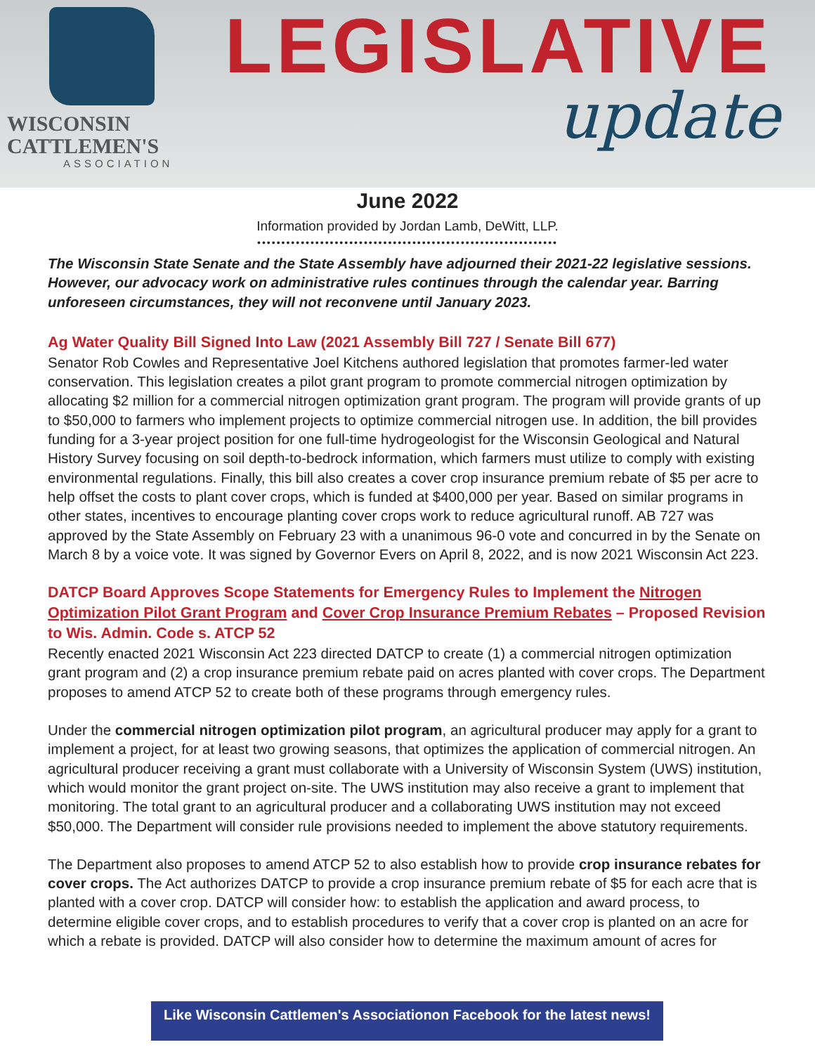WISCONSIN
CATTLEMEN'S
ASSOCIATION
LEGISLATIVE
update
June 2022
Information provided by Jordan Lamb, DeWitt, LLP.
••••••••••••••••••••••••••••••••••••••••••••••••••••••••••••••
The Wisconsin State Senate and the State Assembly have adjourned their 2021-22 legislative sessions. However, our advocacy work on administrative rules continues through the calendar year. Barring unforeseen circumstances, they will not reconvene until January 2023.
Ag Water Quality Bill Signed Into Law (2021 Assembly Bill 727 / Senate Bill 677)
Senator Rob Cowles and Representative Joel Kitchens authored legislation that promotes farmer-led water conservation. This legislation creates a pilot grant program to promote commercial nitrogen optimization by allocating $2 million for a commercial nitrogen optimization grant program. The program will provide grants of up to $50,000 to farmers who implement projects to optimize commercial nitrogen use. In addition, the bill provides funding for a 3-year project position for one full-time hydrogeologist for the Wisconsin Geological and Natural History Survey focusing on soil depth-to-bedrock information, which farmers must utilize to comply with existing environmental regulations. Finally, this bill also creates a cover crop insurance premium rebate of $5 per acre to help offset the costs to plant cover crops, which is funded at $400,000 per year. Based on similar programs in other states, incentives to encourage planting cover crops work to reduce agricultural runoff. AB 727 was approved by the State Assembly on February 23 with a unanimous 96-0 vote and concurred in by the Senate on March 8 by a voice vote. It was signed by Governor Evers on April 8, 2022, and is now 2021 Wisconsin Act 223.
DATCP Board Approves Scope Statements for Emergency Rules to Implement the Nitrogen Optimization Pilot Grant Program and Cover Crop Insurance Premium Rebates – Proposed Revision to Wis. Admin. Code s. ATCP 52
Recently enacted 2021 Wisconsin Act 223 directed DATCP to create (1) a commercial nitrogen optimization grant program and (2) a crop insurance premium rebate paid on acres planted with cover crops. The Department proposes to amend ATCP 52 to create both of these programs through emergency rules.
Under the commercial nitrogen optimization pilot program, an agricultural producer may apply for a grant to implement a project, for at least two growing seasons, that optimizes the application of commercial nitrogen. An agricultural producer receiving a grant must collaborate with a University of Wisconsin System (UWS) institution, which would monitor the grant project on-site. The UWS institution may also receive a grant to implement that monitoring. The total grant to an agricultural producer and a collaborating UWS institution may not exceed $50,000. The Department will consider rule provisions needed to implement the above statutory requirements.
The Department also proposes to amend ATCP 52 to also establish how to provide crop insurance rebates for cover crops. The Act authorizes DATCP to provide a crop insurance premium rebate of $5 for each acre that is planted with a cover crop. DATCP will consider how: to establish the application and award process, to determine eligible cover crops, and to establish procedures to verify that a cover crop is planted on an acre for which a rebate is provided. DATCP will also consider how to determine the maximum amount of acres for
Like Wisconsin Cattlemen's Associationon Facebook for the latest news!